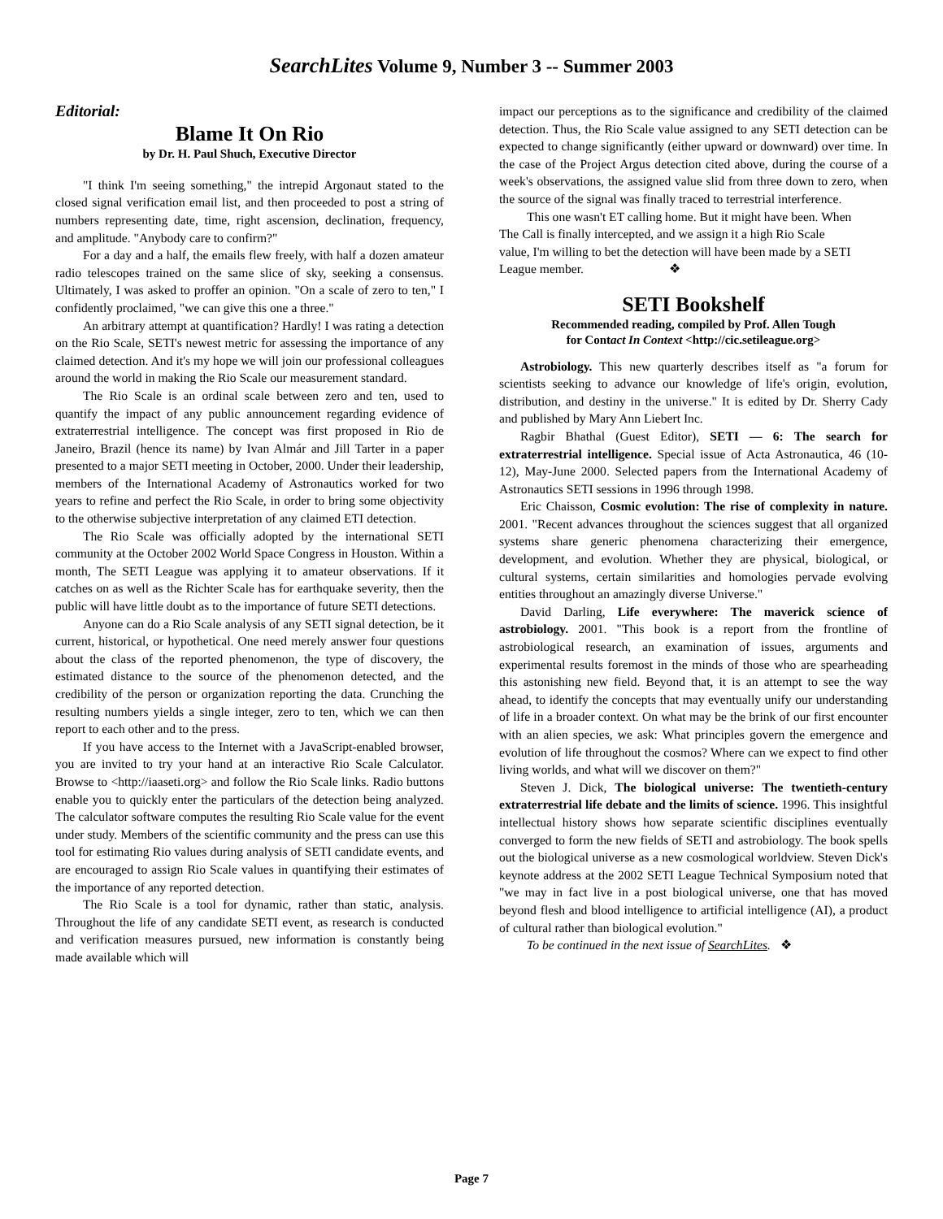SearchLites Volume 9, Number 3 -- Summer 2003
Editorial:
Blame It On Rio
by Dr. H. Paul Shuch, Executive Director
"I think I'm seeing something," the intrepid Argonaut stated to the closed signal verification email list, and then proceeded to post a string of numbers representing date, time, right ascension, declination, frequency, and amplitude. "Anybody care to confirm?"
For a day and a half, the emails flew freely, with half a dozen amateur radio telescopes trained on the same slice of sky, seeking a consensus. Ultimately, I was asked to proffer an opinion. "On a scale of zero to ten," I confidently proclaimed, "we can give this one a three."
An arbitrary attempt at quantification? Hardly! I was rating a detection on the Rio Scale, SETI's newest metric for assessing the importance of any claimed detection. And it's my hope we will join our professional colleagues around the world in making the Rio Scale our measurement standard.
The Rio Scale is an ordinal scale between zero and ten, used to quantify the impact of any public announcement regarding evidence of extraterrestrial intelligence. The concept was first proposed in Rio de Janeiro, Brazil (hence its name) by Ivan Almár and Jill Tarter in a paper presented to a major SETI meeting in October, 2000. Under their leadership, members of the International Academy of Astronautics worked for two years to refine and perfect the Rio Scale, in order to bring some objectivity to the otherwise subjective interpretation of any claimed ETI detection.
The Rio Scale was officially adopted by the international SETI community at the October 2002 World Space Congress in Houston. Within a month, The SETI League was applying it to amateur observations. If it catches on as well as the Richter Scale has for earthquake severity, then the public will have little doubt as to the importance of future SETI detections.
Anyone can do a Rio Scale analysis of any SETI signal detection, be it current, historical, or hypothetical. One need merely answer four questions about the class of the reported phenomenon, the type of discovery, the estimated distance to the source of the phenomenon detected, and the credibility of the person or organization reporting the data. Crunching the resulting numbers yields a single integer, zero to ten, which we can then report to each other and to the press.
If you have access to the Internet with a JavaScript-enabled browser, you are invited to try your hand at an interactive Rio Scale Calculator. Browse to <http://iaaseti.org> and follow the Rio Scale links. Radio buttons enable you to quickly enter the particulars of the detection being analyzed. The calculator software computes the resulting Rio Scale value for the event under study. Members of the scientific community and the press can use this tool for estimating Rio values during analysis of SETI candidate events, and are encouraged to assign Rio Scale values in quantifying their estimates of the importance of any reported detection.
The Rio Scale is a tool for dynamic, rather than static, analysis. Throughout the life of any candidate SETI event, as research is conducted and verification measures pursued, new information is constantly being made available which will
impact our perceptions as to the significance and credibility of the claimed detection. Thus, the Rio Scale value assigned to any SETI detection can be expected to change significantly (either upward or downward) over time. In the case of the Project Argus detection cited above, during the course of a week's observations, the assigned value slid from three down to zero, when the source of the signal was finally traced to terrestrial interference.
This one wasn't ET calling home. But it might have been. When The Call is finally intercepted, and we assign it a high Rio Scale value, I'm willing to bet the detection will have been made by a SETI League member. ❖
SETI Bookshelf
Recommended reading, compiled by Prof. Allen Tough
for Contact In Context <http://cic.setileague.org>
Astrobiology. This new quarterly describes itself as "a forum for scientists seeking to advance our knowledge of life's origin, evolution, distribution, and destiny in the universe." It is edited by Dr. Sherry Cady and published by Mary Ann Liebert Inc.
Ragbir Bhathal (Guest Editor), SETI — 6: The search for extraterrestrial intelligence. Special issue of Acta Astronautica, 46 (10-12), May-June 2000. Selected papers from the International Academy of Astronautics SETI sessions in 1996 through 1998.
Eric Chaisson, Cosmic evolution: The rise of complexity in nature. 2001. "Recent advances throughout the sciences suggest that all organized systems share generic phenomena characterizing their emergence, development, and evolution. Whether they are physical, biological, or cultural systems, certain similarities and homologies pervade evolving entities throughout an amazingly diverse Universe."
David Darling, Life everywhere: The maverick science of astrobiology. 2001. "This book is a report from the frontline of astrobiological research, an examination of issues, arguments and experimental results foremost in the minds of those who are spearheading this astonishing new field. Beyond that, it is an attempt to see the way ahead, to identify the concepts that may eventually unify our understanding of life in a broader context. On what may be the brink of our first encounter with an alien species, we ask: What principles govern the emergence and evolution of life throughout the cosmos? Where can we expect to find other living worlds, and what will we discover on them?"
Steven J. Dick, The biological universe: The twentieth-century extraterrestrial life debate and the limits of science. 1996. This insightful intellectual history shows how separate scientific disciplines eventually converged to form the new fields of SETI and astrobiology. The book spells out the biological universe as a new cosmological worldview. Steven Dick's keynote address at the 2002 SETI League Technical Symposium noted that "we may in fact live in a post biological universe, one that has moved beyond flesh and blood intelligence to artificial intelligence (AI), a product of cultural rather than biological evolution."
To be continued in the next issue of SearchLites. ❖
Page 7